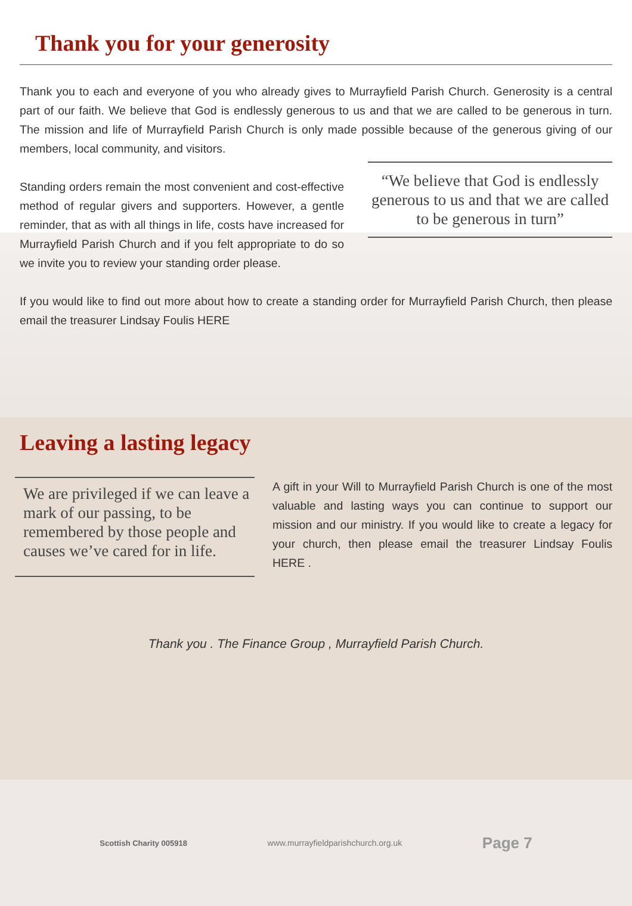Thank you for your generosity
Thank you to each and everyone of you who already gives to Murrayfield Parish Church. Generosity is a central part of our faith. We believe that God is endlessly generous to us and that we are called to be generous in turn. The mission and life of Murrayfield Parish Church is only made possible because of the generous giving of our members, local community, and visitors.
“We believe that God is endlessly generous to us and that we are called to be generous in turn”
Standing orders remain the most convenient and cost-effective method of regular givers and supporters. However, a gentle reminder, that as with all things in life, costs have increased for Murrayfield Parish Church and if you felt appropriate to do so we invite you to review your standing order please.
If you would like to find out more about how to create a standing order for Murrayfield Parish Church, then please email the treasurer Lindsay Foulis HERE
Leaving a lasting legacy
We are privileged if we can leave a mark of our passing, to be remembered by those people and causes we’ve cared for in life.
A gift in your Will to Murrayfield Parish Church is one of the most valuable and lasting ways you can continue to support our mission and our ministry. If you would like to create a legacy for your church, then please email the treasurer Lindsay Foulis HERE .
Thank you . The Finance Group , Murrayfield Parish Church.
Scottish Charity 005918 www.murrayfieldparishchurch.org.uk Page 7